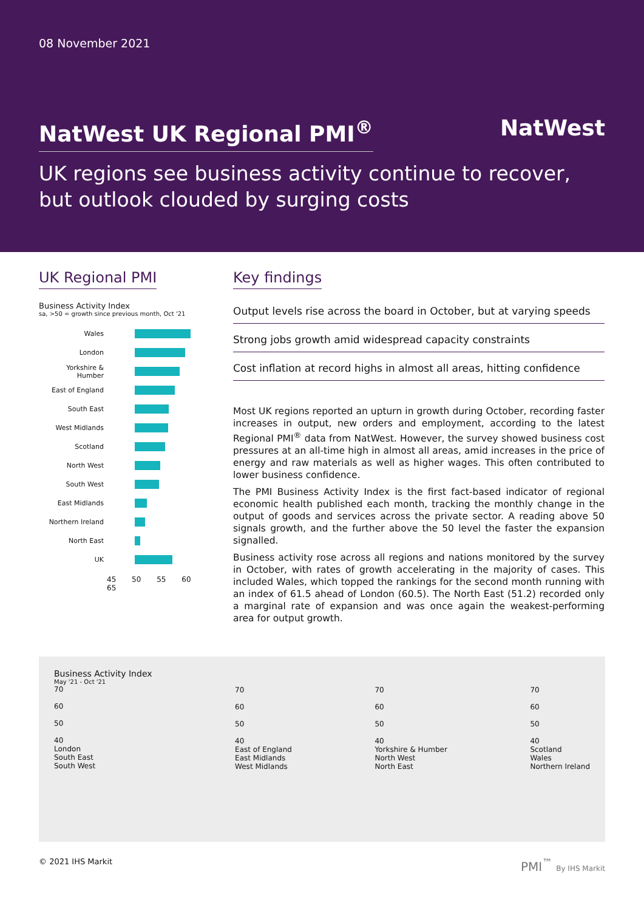08 November 2021
NatWest
NatWest UK Regional PMI<sup>®</sup>
UK regions see business activity continue to recover,
but outlook clouded by surging costs
UK Regional PMI
Business Activity Index
sa, >50 = growth since previous month, Oct '21
Wales
London
Yorkshire & Humber
East of England
South East
West Midlands
Scotland
North West
South West
East Midlands
Northern Ireland
North East
UK
45 50 55 60 65
Key findings
Output levels rise across the board in October, but at varying speeds
Strong jobs growth amid widespread capacity constraints
Cost inflation at record highs in almost all areas, hitting confidence
Most UK regions reported an upturn in growth during October, recording faster increases in output, new orders and employment, according to the latest Regional PMI<sup>®</sup> data from NatWest. However, the survey showed business cost pressures at an all-time high in almost all areas, amid increases in the price of energy and raw materials as well as higher wages. This often contributed to lower business confidence.
The PMI Business Activity Index is the first fact-based indicator of regional economic health published each month, tracking the monthly change in the output of goods and services across the private sector. A reading above 50 signals growth, and the further above the 50 level the faster the expansion signalled.
Business activity rose across all regions and nations monitored by the survey in October, with rates of growth accelerating in the majority of cases. This included Wales, which topped the rankings for the second month running with an index of 61.5 ahead of London (60.5). The North East (51.2) recorded only a marginal rate of expansion and was once again the weakest-performing area for output growth.
Business Activity Index
May '21 - Oct '21
70
60
50
40
London
South East
South West
70
60
50
40
East of England
East Midlands
West Midlands
70
60
50
40
Yorkshire & Humber
North West
North East
70
60
50
40
Scotland
Wales
Northern Ireland
© 2021 IHS Markit PMI<sup>™</sup> By IHS Markit